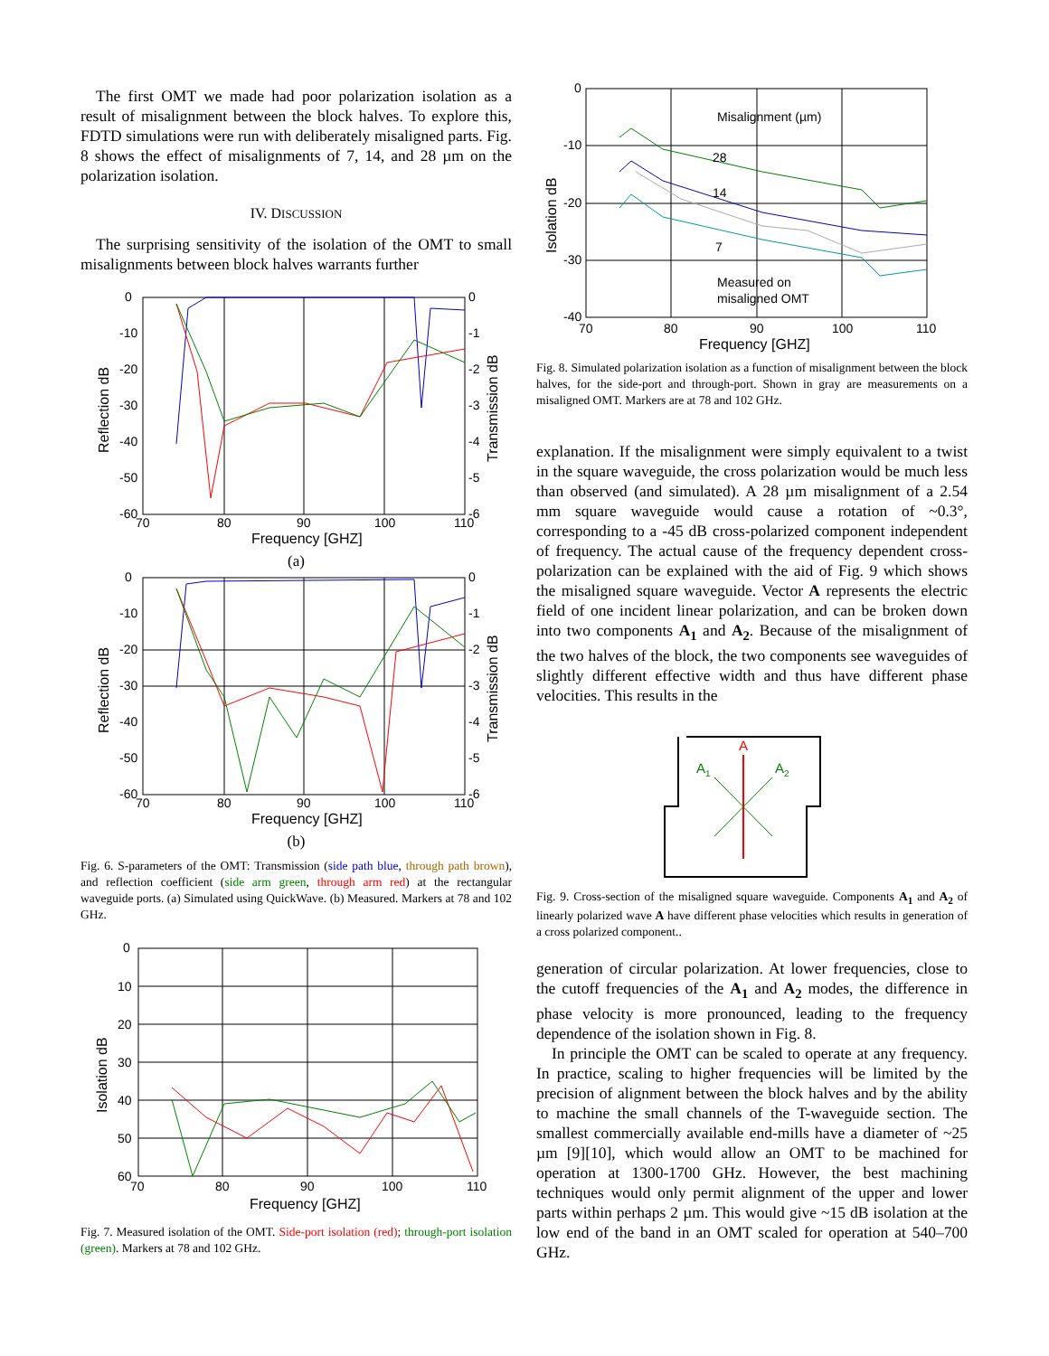The first OMT we made had poor polarization isolation as a result of misalignment between the block halves. To explore this, FDTD simulations were run with deliberately misaligned parts. Fig. 8 shows the effect of misalignments of 7, 14, and 28 µm on the polarization isolation.
IV. DISCUSSION
The surprising sensitivity of the isolation of the OMT to small misalignments between block halves warrants further
0
-10
-20
-30
-40
-50
-60
70
80
90
100
110
0
-1
-2
-3
-4
-5
-6
Reflection dB
Transmission dB
Frequency [GHZ]
(a)
0
-10
-20
-30
-40
-50
-60
70
80
90
100
110
0
-1
-2
-3
-4
-5
-6
Reflection dB
Transmission dB
Frequency [GHZ]
(b)
Fig. 6. S-parameters of the OMT: Transmission (side path blue, through path brown), and reflection coefficient (side arm green, through arm red) at the rectangular waveguide ports. (a) Simulated using QuickWave. (b) Measured. Markers at 78 and 102 GHz.
0
10
20
30
40
50
60
70
80
90
100
110
Isolation dB
Frequency [GHZ]
Fig. 7. Measured isolation of the OMT. Side-port isolation (red); through-port isolation (green). Markers at 78 and 102 GHz.
Misalignment (µm)
28
14
7
Measured on
misaligned OMT
0
-10
-20
-30
-40
70
80
90
100
110
Isolation dB
Frequency [GHZ]
Fig. 8. Simulated polarization isolation as a function of misalignment between the block halves, for the side-port and through-port. Shown in gray are measurements on a misaligned OMT. Markers are at 78 and 102 GHz.
explanation. If the misalignment were simply equivalent to a twist in the square waveguide, the cross polarization would be much less than observed (and simulated). A 28 µm misalignment of a 2.54 mm square waveguide would cause a rotation of ~0.3°, corresponding to a -45 dB cross-polarized component independent of frequency. The actual cause of the frequency dependent cross-polarization can be explained with the aid of Fig. 9 which shows the misaligned square waveguide. Vector A represents the electric field of one incident linear polarization, and can be broken down into two components A<sub>1</sub> and A<sub>2</sub>. Because of the misalignment of the two halves of the block, the two components see waveguides of slightly different effective width and thus have different phase velocities. This results in the
A
A1
A2
Fig. 9. Cross-section of the misaligned square waveguide. Components A<sub>1</sub> and A<sub>2</sub> of linearly polarized wave A have different phase velocities which results in generation of a cross polarized component..
generation of circular polarization. At lower frequencies, close to the cutoff frequencies of the A<sub>1</sub> and A<sub>2</sub> modes, the difference in phase velocity is more pronounced, leading to the frequency dependence of the isolation shown in Fig. 8.
In principle the OMT can be scaled to operate at any frequency. In practice, scaling to higher frequencies will be limited by the precision of alignment between the block halves and by the ability to machine the small channels of the T-waveguide section. The smallest commercially available end-mills have a diameter of ~25 µm [9][10], which would allow an OMT to be machined for operation at 1300-1700 GHz. However, the best machining techniques would only permit alignment of the upper and lower parts within perhaps 2 µm. This would give ~15 dB isolation at the low end of the band in an OMT scaled for operation at 540–700 GHz.